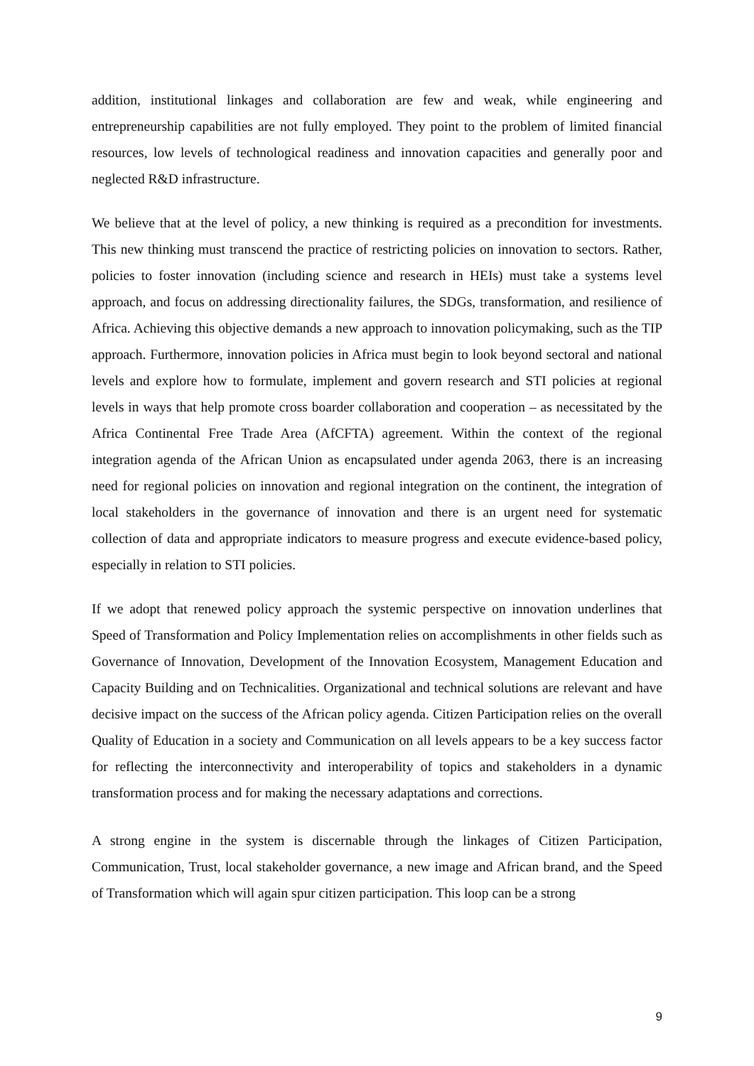addition, institutional linkages and collaboration are few and weak, while engineering and entrepreneurship capabilities are not fully employed. They point to the problem of limited financial resources, low levels of technological readiness and innovation capacities and generally poor and neglected R&D infrastructure.
We believe that at the level of policy, a new thinking is required as a precondition for investments. This new thinking must transcend the practice of restricting policies on innovation to sectors. Rather, policies to foster innovation (including science and research in HEIs) must take a systems level approach, and focus on addressing directionality failures, the SDGs, transformation, and resilience of Africa. Achieving this objective demands a new approach to innovation policymaking, such as the TIP approach. Furthermore, innovation policies in Africa must begin to look beyond sectoral and national levels and explore how to formulate, implement and govern research and STI policies at regional levels in ways that help promote cross boarder collaboration and cooperation – as necessitated by the Africa Continental Free Trade Area (AfCFTA) agreement. Within the context of the regional integration agenda of the African Union as encapsulated under agenda 2063, there is an increasing need for regional policies on innovation and regional integration on the continent, the integration of local stakeholders in the governance of innovation and there is an urgent need for systematic collection of data and appropriate indicators to measure progress and execute evidence-based policy, especially in relation to STI policies.
If we adopt that renewed policy approach the systemic perspective on innovation underlines that Speed of Transformation and Policy Implementation relies on accomplishments in other fields such as Governance of Innovation, Development of the Innovation Ecosystem, Management Education and Capacity Building and on Technicalities. Organizational and technical solutions are relevant and have decisive impact on the success of the African policy agenda. Citizen Participation relies on the overall Quality of Education in a society and Communication on all levels appears to be a key success factor for reflecting the interconnectivity and interoperability of topics and stakeholders in a dynamic transformation process and for making the necessary adaptations and corrections.
A strong engine in the system is discernable through the linkages of Citizen Participation, Communication, Trust, local stakeholder governance, a new image and African brand, and the Speed of Transformation which will again spur citizen participation. This loop can be a strong
9